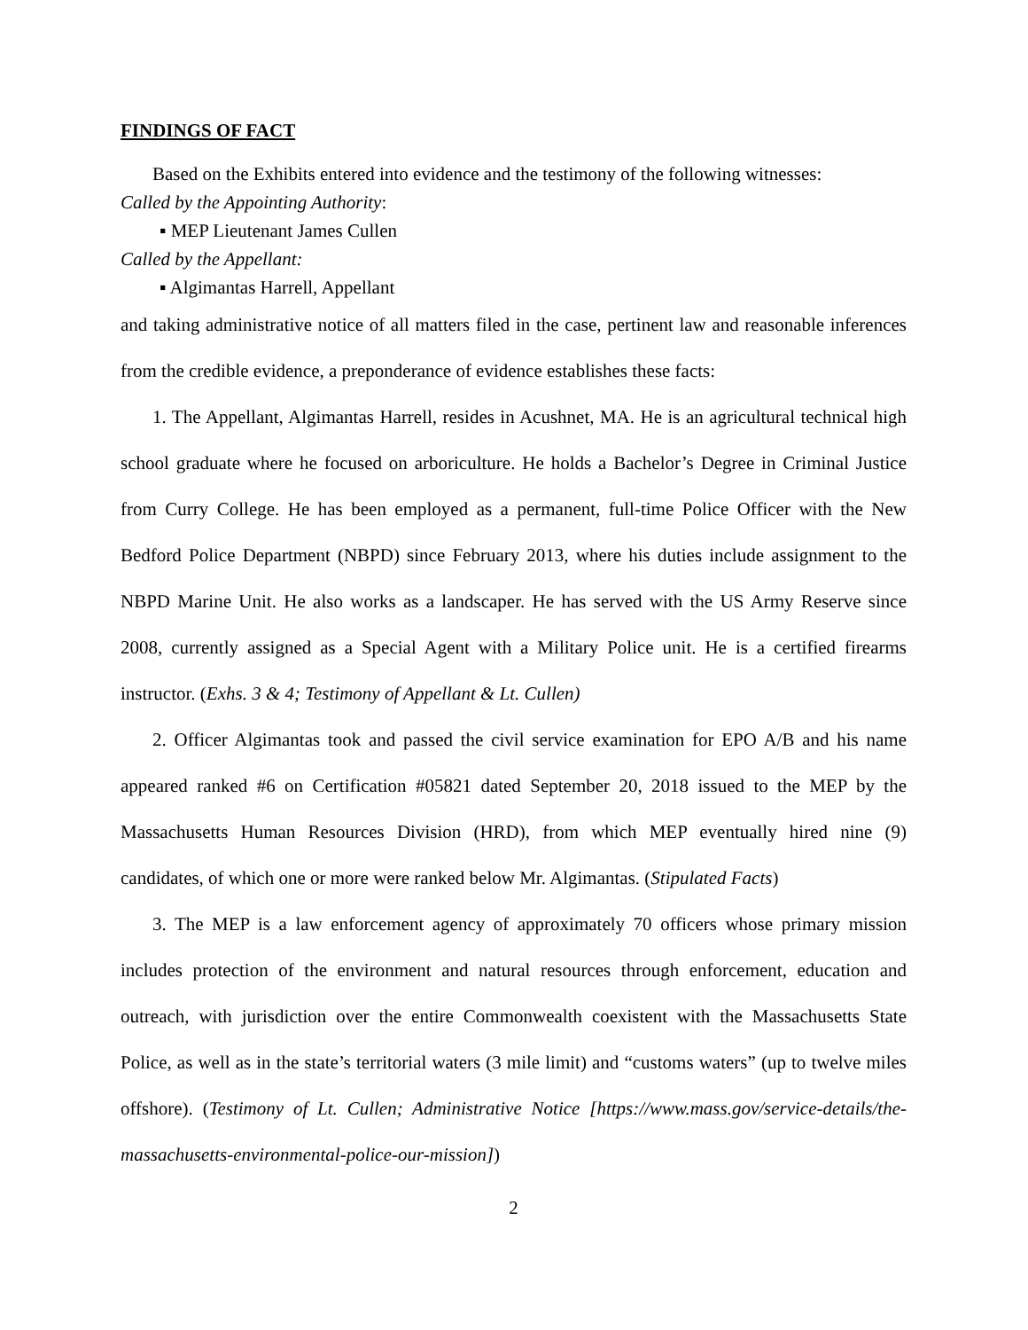FINDINGS OF FACT
Based on the Exhibits entered into evidence and the testimony of the following witnesses:
Called by the Appointing Authority:
▪ MEP Lieutenant James Cullen
Called by the Appellant:
▪ Algimantas Harrell, Appellant
and taking administrative notice of all matters filed in the case, pertinent law and reasonable inferences from the credible evidence, a preponderance of evidence establishes these facts:
1. The Appellant, Algimantas Harrell, resides in Acushnet, MA. He is an agricultural technical high school graduate where he focused on arboriculture. He holds a Bachelor’s Degree in Criminal Justice from Curry College. He has been employed as a permanent, full-time Police Officer with the New Bedford Police Department (NBPD) since February 2013, where his duties include assignment to the NBPD Marine Unit. He also works as a landscaper. He has served with the US Army Reserve since 2008, currently assigned as a Special Agent with a Military Police unit. He is a certified firearms instructor. (Exhs. 3 & 4; Testimony of Appellant & Lt. Cullen)
2. Officer Algimantas took and passed the civil service examination for EPO A/B and his name appeared ranked #6 on Certification #05821 dated September 20, 2018 issued to the MEP by the Massachusetts Human Resources Division (HRD), from which MEP eventually hired nine (9) candidates, of which one or more were ranked below Mr. Algimantas. (Stipulated Facts)
3. The MEP is a law enforcement agency of approximately 70 officers whose primary mission includes protection of the environment and natural resources through enforcement, education and outreach, with jurisdiction over the entire Commonwealth coexistent with the Massachusetts State Police, as well as in the state’s territorial waters (3 mile limit) and “customs waters” (up to twelve miles offshore). (Testimony of Lt. Cullen; Administrative Notice [https://www.mass.gov/service-details/the-massachusetts-environmental-police-our-mission])
2